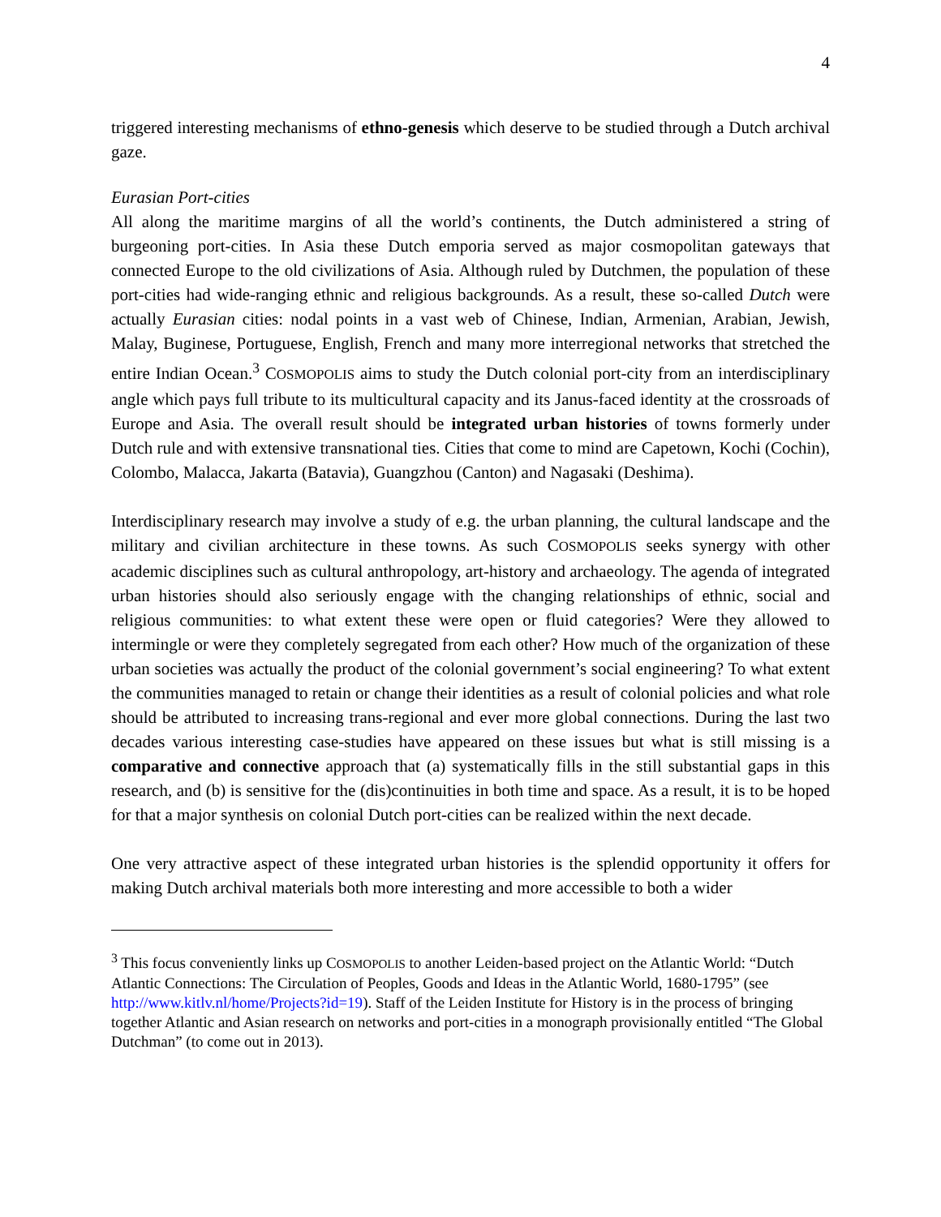4
triggered interesting mechanisms of ethno-genesis which deserve to be studied through a Dutch archival gaze.
Eurasian Port-cities
All along the maritime margins of all the world’s continents, the Dutch administered a string of burgeoning port-cities. In Asia these Dutch emporia served as major cosmopolitan gateways that connected Europe to the old civilizations of Asia. Although ruled by Dutchmen, the population of these port-cities had wide-ranging ethnic and religious backgrounds. As a result, these so-called Dutch were actually Eurasian cities: nodal points in a vast web of Chinese, Indian, Armenian, Arabian, Jewish, Malay, Buginese, Portuguese, English, French and many more interregional networks that stretched the entire Indian Ocean.<sup>3</sup> COSMOPOLIS aims to study the Dutch colonial port-city from an interdisciplinary angle which pays full tribute to its multicultural capacity and its Janus-faced identity at the crossroads of Europe and Asia. The overall result should be integrated urban histories of towns formerly under Dutch rule and with extensive transnational ties. Cities that come to mind are Capetown, Kochi (Cochin), Colombo, Malacca, Jakarta (Batavia), Guangzhou (Canton) and Nagasaki (Deshima).
Interdisciplinary research may involve a study of e.g. the urban planning, the cultural landscape and the military and civilian architecture in these towns. As such COSMOPOLIS seeks synergy with other academic disciplines such as cultural anthropology, art-history and archaeology. The agenda of integrated urban histories should also seriously engage with the changing relationships of ethnic, social and religious communities: to what extent these were open or fluid categories? Were they allowed to intermingle or were they completely segregated from each other? How much of the organization of these urban societies was actually the product of the colonial government’s social engineering? To what extent the communities managed to retain or change their identities as a result of colonial policies and what role should be attributed to increasing trans-regional and ever more global connections. During the last two decades various interesting case-studies have appeared on these issues but what is still missing is a comparative and connective approach that (a) systematically fills in the still substantial gaps in this research, and (b) is sensitive for the (dis)continuities in both time and space. As a result, it is to be hoped for that a major synthesis on colonial Dutch port-cities can be realized within the next decade.
One very attractive aspect of these integrated urban histories is the splendid opportunity it offers for making Dutch archival materials both more interesting and more accessible to both a wider
<sup>3</sup> This focus conveniently links up COSMOPOLIS to another Leiden-based project on the Atlantic World: “Dutch Atlantic Connections: The Circulation of Peoples, Goods and Ideas in the Atlantic World, 1680-1795” (see http://www.kitlv.nl/home/Projects?id=19). Staff of the Leiden Institute for History is in the process of bringing together Atlantic and Asian research on networks and port-cities in a monograph provisionally entitled “The Global Dutchman” (to come out in 2013).